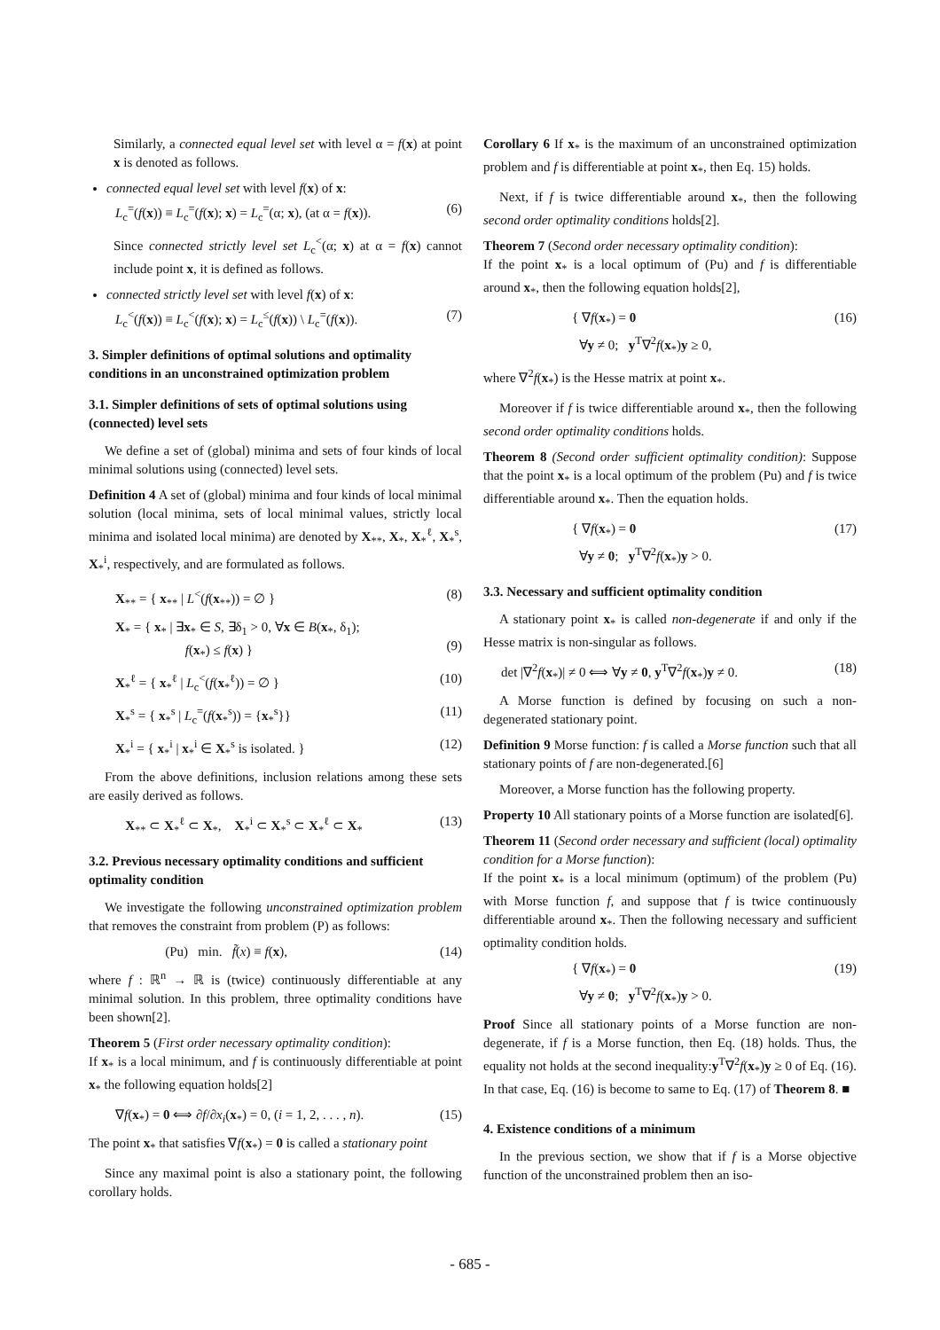Similarly, a connected equal level set with level α = f(x) at point x is denoted as follows.
connected equal level set with level f(x) of x:
L<sub>c</sub><sup>=</sup>(f(x)) ≡ L<sub>c</sub><sup>=</sup>(f(x); x) = L<sub>c</sub><sup>=</sup>(α; x), (at α = f(x)). (6)
Since connected strictly level set L<sub>c</sub><sup><</sup>(α; x) at α = f(x) cannot include point x, it is defined as follows.
connected strictly level set with level f(x) of x:
L<sub>c</sub><sup><</sup>(f(x)) ≡ L<sub>c</sub><sup><</sup>(f(x); x) = L<sub>c</sub><sup>≤</sup>(f(x)) \ L<sub>c</sub><sup>=</sup>(f(x)). (7)
3. Simpler definitions of optimal solutions and optimality conditions in an unconstrained optimization problem
3.1. Simpler definitions of sets of optimal solutions using (connected) level sets
We define a set of (global) minima and sets of four kinds of local minimal solutions using (connected) level sets.
Definition 4 A set of (global) minima and four kinds of local minimal solution (local minima, sets of local minimal values, strictly local minima and isolated local minima) are denoted by X<sub>**</sub>, X<sub>*</sub>, X<sub>*</sub><sup>ℓ</sup>, X<sub>*</sub><sup>s</sup>, X<sub>*</sub><sup>i</sup>, respectively, and are formulated as follows.
X<sub>**</sub> = { x<sub>**</sub> | L<sup><</sup>(f(x<sub>**</sub>)) = ∅ } (8)
X<sub>*</sub> = { x<sub>*</sub> | ∃x<sub>*</sub> ∈ S, ∃δ<sub>1</sub> > 0, ∀x ∈ B(x<sub>*</sub>, δ<sub>1</sub>);
f(x<sub>*</sub>) ≤ f(x) }
(9)
X<sub>*</sub><sup>ℓ</sup> = { x<sub>*</sub><sup>ℓ</sup> | L<sub>c</sub><sup><</sup>(f(x<sub>*</sub><sup>ℓ</sup>)) = ∅ } (10)
X<sub>*</sub><sup>s</sup> = { x<sub>*</sub><sup>s</sup> | L<sub>c</sub><sup>=</sup>(f(x<sub>*</sub><sup>s</sup>)) = {x<sub>*</sub><sup>s</sup>}} (11)
X<sub>*</sub><sup>i</sup> = { x<sub>*</sub><sup>i</sup> | x<sub>*</sub><sup>i</sup> ∈ X<sub>*</sub><sup>s</sup> is isolated. } (12)
From the above definitions, inclusion relations among these sets are easily derived as follows.
X<sub>**</sub> ⊂ X<sub>*</sub><sup>ℓ</sup> ⊂ X<sub>*</sub>, X<sub>*</sub><sup>i</sup> ⊂ X<sub>*</sub><sup>s</sup> ⊂ X<sub>*</sub><sup>ℓ</sup> ⊂ X<sub>*</sub> (13)
3.2. Previous necessary optimality conditions and sufficient optimality condition
We investigate the following unconstrained optimization problem that removes the constraint from problem (P) as follows:
(Pu) min. f̃(x) ≡ f(x), (14)
where f : ℝ<sup>n</sup> → ℝ is (twice) continuously differentiable at any minimal solution. In this problem, three optimality conditions have been shown[2].
Theorem 5 (First order necessary optimality condition):
If x<sub>*</sub> is a local minimum, and f is continuously differentiable at point x<sub>*</sub> the following equation holds[2]
∇f(x<sub>*</sub>) = 0 ⟺ ∂f/∂x<sub>i</sub>(x<sub>*</sub>) = 0, (i = 1, 2, . . . , n). (15)
The point x<sub>*</sub> that satisfies ∇f(x<sub>*</sub>) = 0 is called a stationary point
Since any maximal point is also a stationary point, the following corollary holds.
Corollary 6 If x<sub>*</sub> is the maximum of an unconstrained optimization problem and f is differentiable at point x<sub>*</sub>, then Eq. 15) holds.
Next, if f is twice differentiable around x<sub>*</sub>, then the following second order optimality conditions holds[2].
Theorem 7 (Second order necessary optimality condition):
If the point x<sub>*</sub> is a local optimum of (Pu) and f is differentiable around x<sub>*</sub>, then the following equation holds[2],
{ ∇f(x<sub>*</sub>) = 0
∀y ≠ 0; y<sup>T</sup>∇<sup>2</sup>f(x<sub>*</sub>)y ≥ 0, (16)
where ∇<sup>2</sup>f(x<sub>*</sub>) is the Hesse matrix at point x<sub>*</sub>.
Moreover if f is twice differentiable around x<sub>*</sub>, then the following second order optimality conditions holds.
Theorem 8 (Second order sufficient optimality condition): Suppose that the point x<sub>*</sub> is a local optimum of the problem (Pu) and f is twice differentiable around x<sub>*</sub>. Then the equation holds.
{ ∇f(x<sub>*</sub>) = 0
∀y ≠ 0; y<sup>T</sup>∇<sup>2</sup>f(x<sub>*</sub>)y > 0. (17)
3.3. Necessary and sufficient optimality condition
A stationary point x<sub>*</sub> is called non-degenerate if and only if the Hesse matrix is non-singular as follows.
det |∇<sup>2</sup>f(x<sub>*</sub>)| ≠ 0 ⟺ ∀y ≠ 0, y<sup>T</sup>∇<sup>2</sup>f(x<sub>*</sub>)y ≠ 0. (18)
A Morse function is defined by focusing on such a non-degenerated stationary point.
Definition 9 Morse function: f is called a Morse function such that all stationary points of f are non-degenerated.[6]
Moreover, a Morse function has the following property.
Property 10 All stationary points of a Morse function are isolated[6].
Theorem 11 (Second order necessary and sufficient (local) optimality condition for a Morse function):
If the point x<sub>*</sub> is a local minimum (optimum) of the problem (Pu) with Morse function f, and suppose that f is twice continuously differentiable around x<sub>*</sub>. Then the following necessary and sufficient optimality condition holds.
{ ∇f(x<sub>*</sub>) = 0
∀y ≠ 0; y<sup>T</sup>∇<sup>2</sup>f(x<sub>*</sub>)y > 0. (19)
Proof Since all stationary points of a Morse function are non-degenerate, if f is a Morse function, then Eq. (18) holds. Thus, the equality not holds at the second inequality:y<sup>T</sup>∇<sup>2</sup>f(x<sub>*</sub>)y ≥ 0 of Eq. (16). In that case, Eq. (16) is become to same to Eq. (17) of Theorem 8. ■
4. Existence conditions of a minimum
In the previous section, we show that if f is a Morse objective function of the unconstrained problem then an iso-
- 685 -